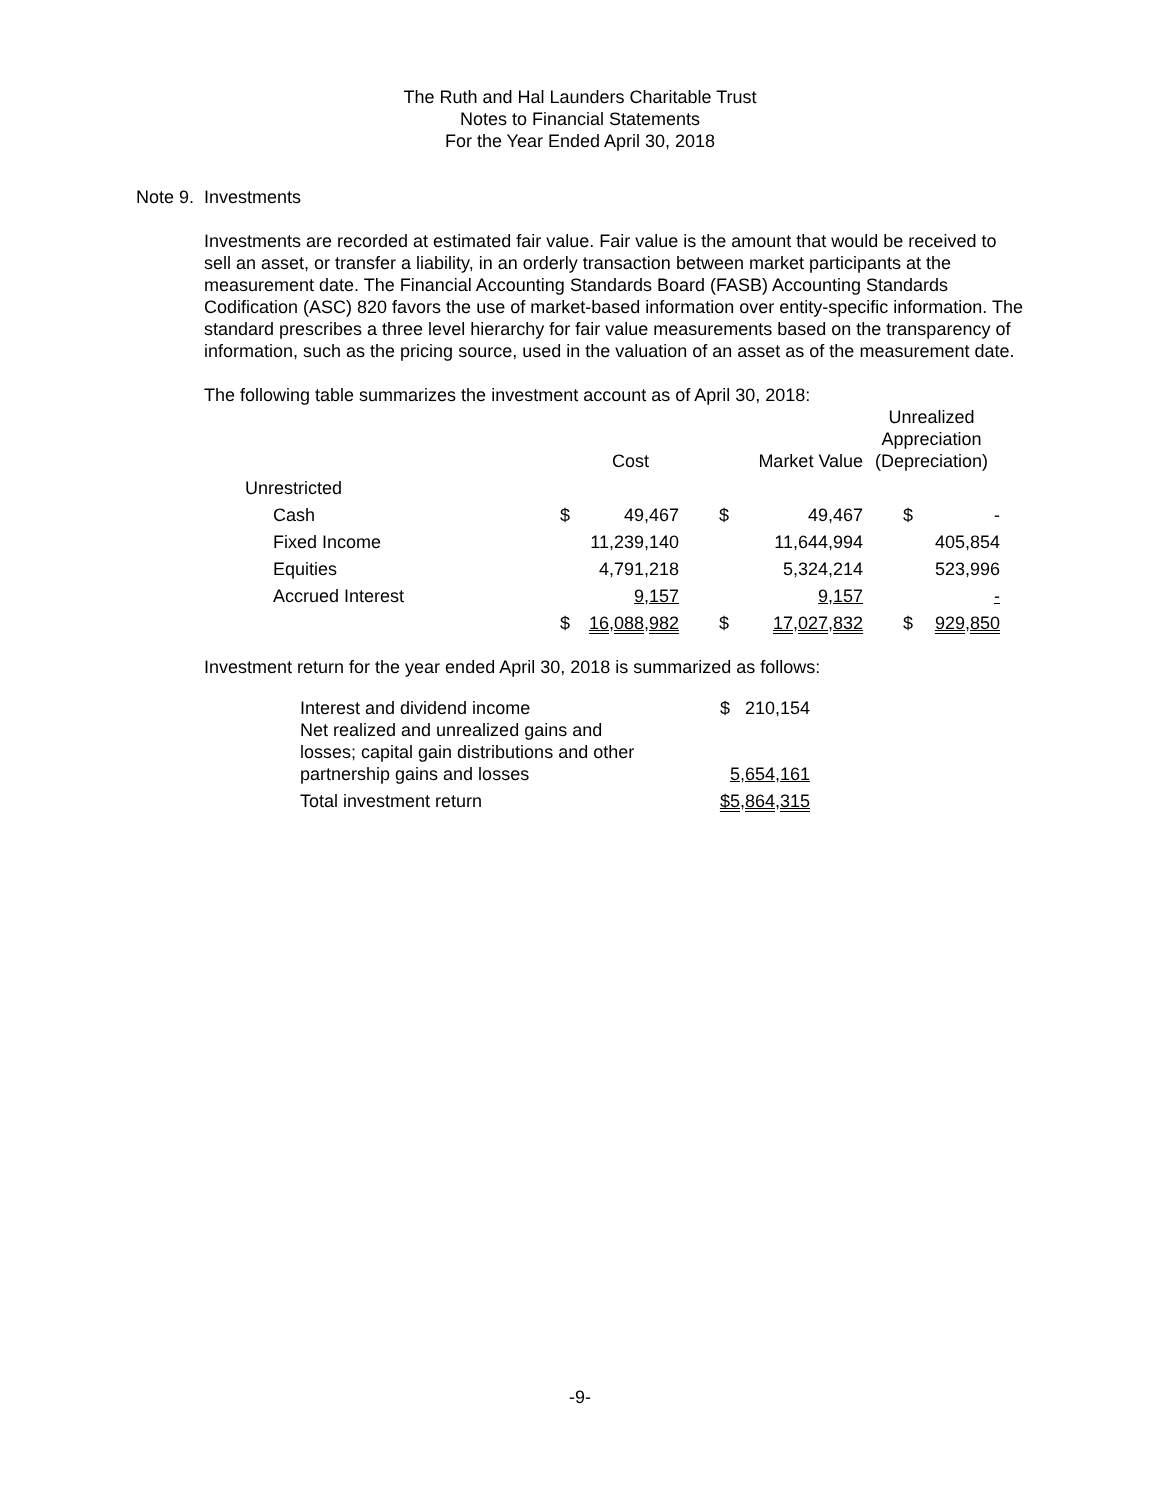The Ruth and Hal Launders Charitable Trust
Notes to Financial Statements
For the Year Ended April 30, 2018
Note 9. Investments
Investments are recorded at estimated fair value. Fair value is the amount that would be received to sell an asset, or transfer a liability, in an orderly transaction between market participants at the measurement date. The Financial Accounting Standards Board (FASB) Accounting Standards Codification (ASC) 820 favors the use of market-based information over entity-specific information. The standard prescribes a three level hierarchy for fair value measurements based on the transparency of information, such as the pricing source, used in the valuation of an asset as of the measurement date.
The following table summarizes the investment account as of April 30, 2018:
| | | Cost | | Market Value | Unrealized Appreciation (Depreciation) | |
| Unrestricted | | | | | | |
| Cash | $ | 49,467 | $ | 49,467 | $ | - |
| Fixed Income | | 11,239,140 | | 11,644,994 | | 405,854 |
| Equities | | 4,791,218 | | 5,324,214 | | 523,996 |
| Accrued Interest | | 9,157 | | 9,157 | | - |
| | $ | 16,088,982 | $ | 17,027,832 | $ | 929,850 |
Investment return for the year ended April 30, 2018 is summarized as follows:
| Interest and dividend income | $ 210,154 |
| Net realized and unrealized gains and losses; capital gain distributions and other partnership gains and losses | 5,654,161 |
| Total investment return | $5,864,315 |
-9-